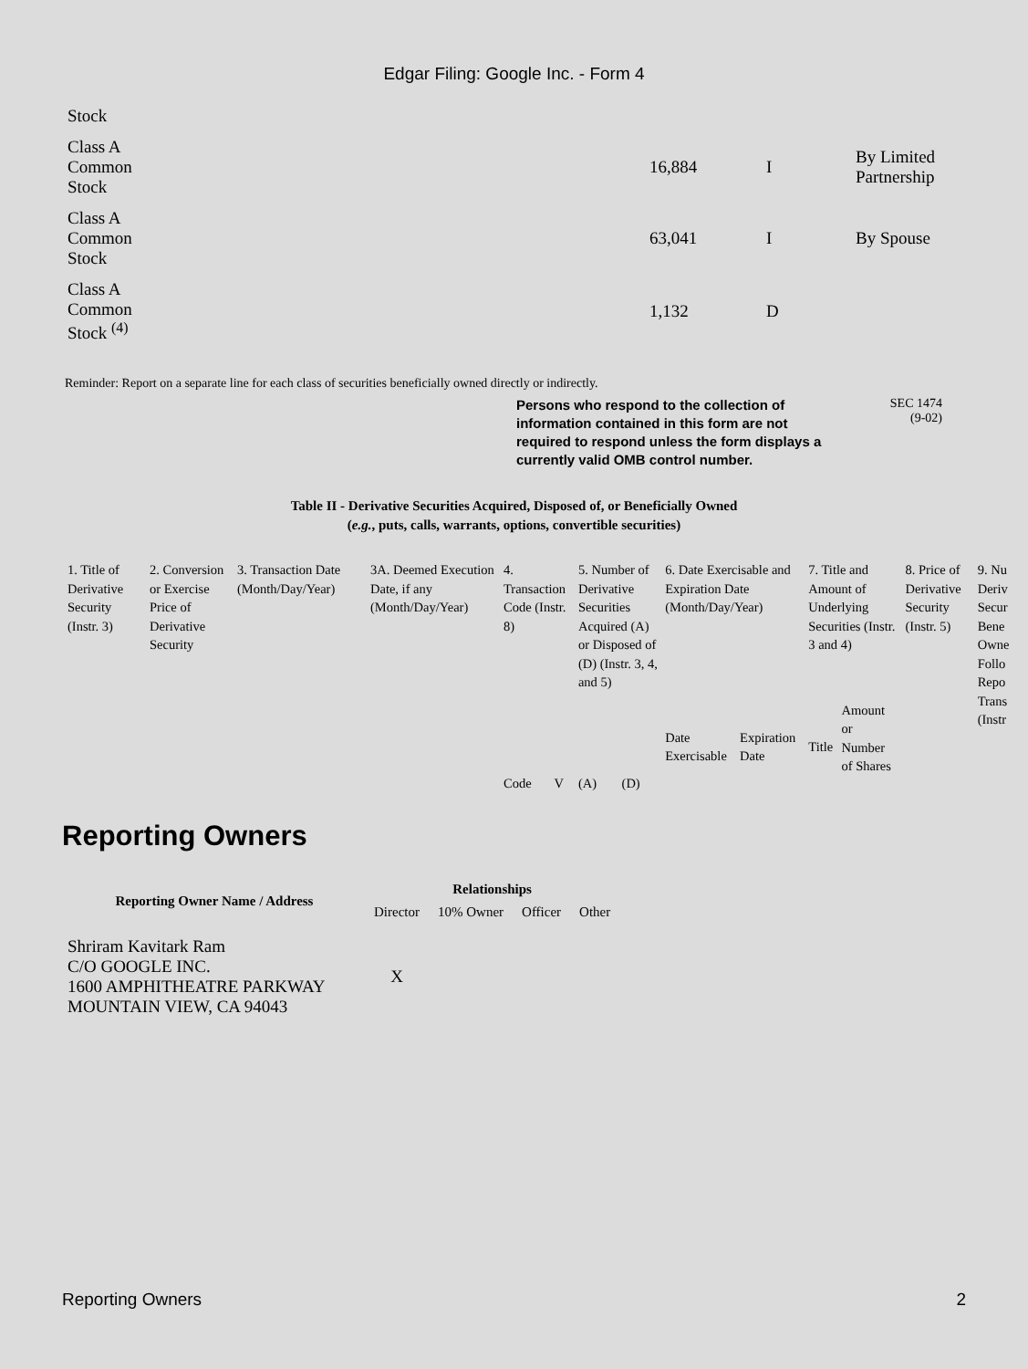Edgar Filing: Google Inc. - Form 4
| Stock | | | |
| Class A Common Stock | 16,884 | I | By Limited Partnership |
| Class A Common Stock | 63,041 | I | By Spouse |
| Class A Common Stock <sup>(4)</sup> | 1,132 | D | |
Reminder: Report on a separate line for each class of securities beneficially owned directly or indirectly.
Persons who respond to the collection of information contained in this form are not required to respond unless the form displays a currently valid OMB control number.
SEC 1474
(9-02)
Table II - Derivative Securities Acquired, Disposed of, or Beneficially Owned
(e.g., puts, calls, warrants, options, convertible securities)
| 1. Title of Derivative Security (Instr. 3) | 2. Conversion or Exercise Price of Derivative Security | 3. Transaction Date (Month/Day/Year) | 3A. Deemed Execution Date, if any (Month/Day/Year) | 4. Transaction Code (Instr. 8) | | 5. Number of Derivative Securities Acquired (A) or Disposed of (D) (Instr. 3, 4, and 5) | | 6. Date Exercisable and Expiration Date (Month/Day/Year) | | 7. Title and Amount of Underlying Securities (Instr. 3 and 4) | | 8. Price of Derivative Security (Instr. 5) | 9. Nu Deriv Secur Bene Owne Follo Repo Trans (Instr |
| | | | | Code | V | (A) | (D) | Date Exercisable | Expiration Date | Title | Amount or Number of Shares | | |
Reporting Owners
| Reporting Owner Name / Address | Relationships | | | |
| --- | --- | --- | --- | --- |
| | Director | 10% Owner | Officer | Other |
| Shriram Kavitark Ram C/O GOOGLE INC. 1600 AMPHITHEATRE PARKWAY MOUNTAIN VIEW, CA 94043 | X | | | |
Reporting Owners 2